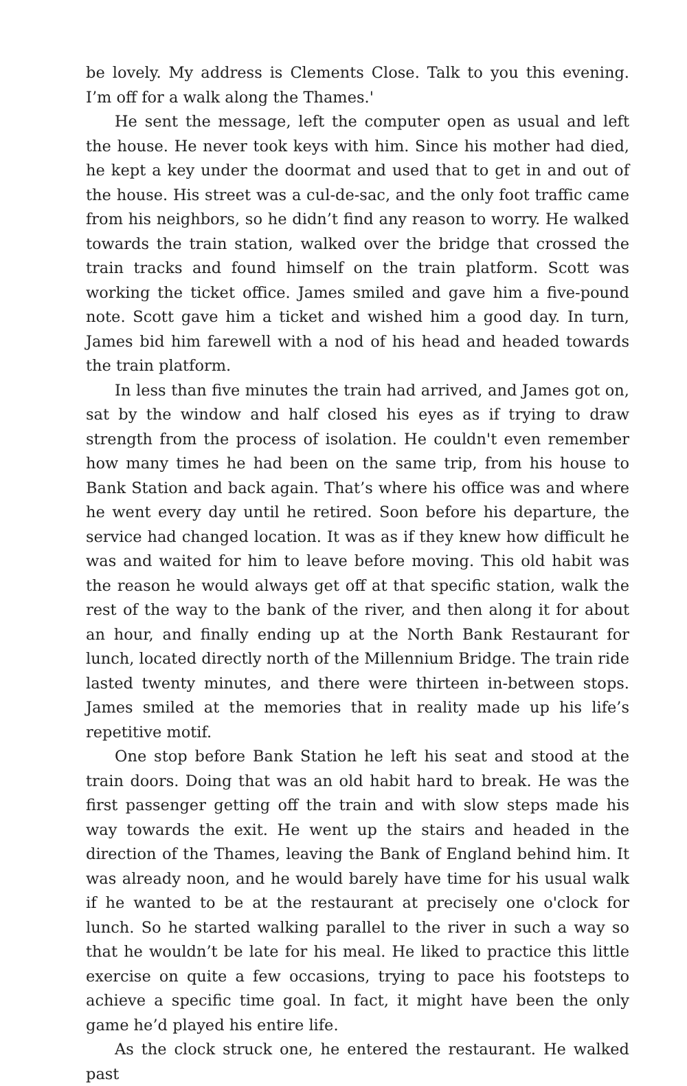be lovely. My address is Clements Close. Talk to you this evening. I’m off for a walk along the Thames.'
He sent the message, left the computer open as usual and left the house. He never took keys with him. Since his mother had died, he kept a key under the doormat and used that to get in and out of the house. His street was a cul-de-sac, and the only foot traffic came from his neighbors, so he didn’t find any reason to worry. He walked towards the train station, walked over the bridge that crossed the train tracks and found himself on the train platform. Scott was working the ticket office. James smiled and gave him a five-pound note. Scott gave him a ticket and wished him a good day. In turn, James bid him farewell with a nod of his head and headed towards the train platform.
In less than five minutes the train had arrived, and James got on, sat by the window and half closed his eyes as if trying to draw strength from the process of isolation. He couldn't even remember how many times he had been on the same trip, from his house to Bank Station and back again. That’s where his office was and where he went every day until he retired. Soon before his departure, the service had changed location. It was as if they knew how difficult he was and waited for him to leave before moving. This old habit was the reason he would always get off at that specific station, walk the rest of the way to the bank of the river, and then along it for about an hour, and finally ending up at the North Bank Restaurant for lunch, located directly north of the Millennium Bridge. The train ride lasted twenty minutes, and there were thirteen in-between stops. James smiled at the memories that in reality made up his life’s repetitive motif.
One stop before Bank Station he left his seat and stood at the train doors. Doing that was an old habit hard to break. He was the first passenger getting off the train and with slow steps made his way towards the exit. He went up the stairs and headed in the direction of the Thames, leaving the Bank of England behind him. It was already noon, and he would barely have time for his usual walk if he wanted to be at the restaurant at precisely one o'clock for lunch. So he started walking parallel to the river in such a way so that he wouldn’t be late for his meal. He liked to practice this little exercise on quite a few occasions, trying to pace his footsteps to achieve a specific time goal. In fact, it might have been the only game he’d played his entire life.
As the clock struck one, he entered the restaurant. He walked past